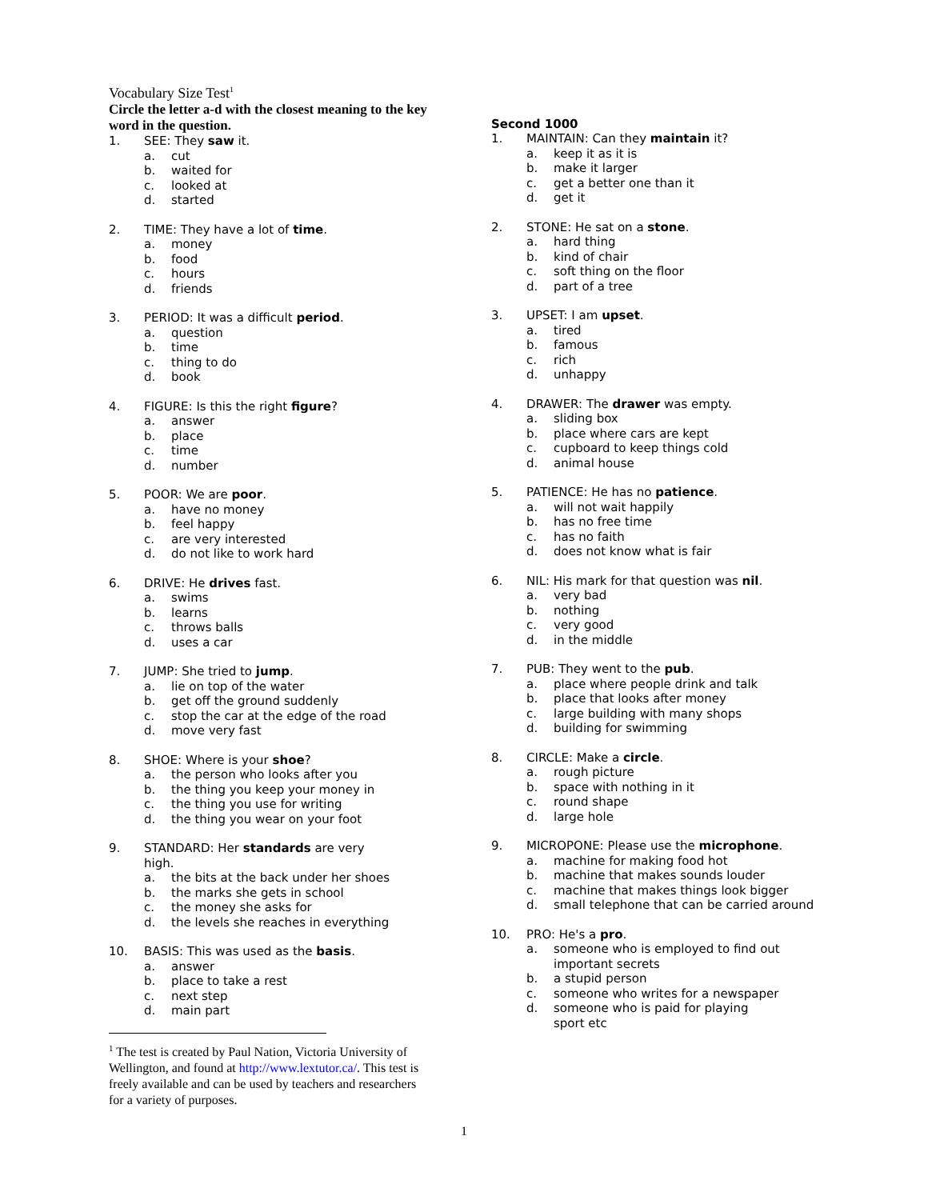Vocabulary Size Test<sup>1</sup>
Circle the letter a-d with the closest meaning to the key word in the question.
1. SEE: They saw it.
a. cut
b. waited for
c. looked at
d. started
2. TIME: They have a lot of time.
a. money
b. food
c. hours
d. friends
3. PERIOD: It was a difficult period.
a. question
b. time
c. thing to do
d. book
4. FIGURE: Is this the right figure?
a. answer
b. place
c. time
d. number
5. POOR: We are poor.
a. have no money
b. feel happy
c. are very interested
d. do not like to work hard
6. DRIVE: He drives fast.
a. swims
b. learns
c. throws balls
d. uses a car
7. JUMP: She tried to jump.
a. lie on top of the water
b. get off the ground suddenly
c. stop the car at the edge of the road
d. move very fast
8. SHOE: Where is your shoe?
a. the person who looks after you
b. the thing you keep your money in
c. the thing you use for writing
d. the thing you wear on your foot
9. STANDARD: Her standards are very high.
a. the bits at the back under her shoes
b. the marks she gets in school
c. the money she asks for
d. the levels she reaches in everything
10. BASIS: This was used as the basis.
a. answer
b. place to take a rest
c. next step
d. main part
<sup>1</sup> The test is created by Paul Nation, Victoria University of Wellington, and found at http://www.lextutor.ca/. This test is freely available and can be used by teachers and researchers for a variety of purposes.
Second 1000
1. MAINTAIN: Can they maintain it?
a. keep it as it is
b. make it larger
c. get a better one than it
d. get it
2. STONE: He sat on a stone.
a. hard thing
b. kind of chair
c. soft thing on the floor
d. part of a tree
3. UPSET: I am upset.
a. tired
b. famous
c. rich
d. unhappy
4. DRAWER: The drawer was empty.
a. sliding box
b. place where cars are kept
c. cupboard to keep things cold
d. animal house
5. PATIENCE: He has no patience.
a. will not wait happily
b. has no free time
c. has no faith
d. does not know what is fair
6. NIL: His mark for that question was nil.
a. very bad
b. nothing
c. very good
d. in the middle
7. PUB: They went to the pub.
a. place where people drink and talk
b. place that looks after money
c. large building with many shops
d. building for swimming
8. CIRCLE: Make a circle.
a. rough picture
b. space with nothing in it
c. round shape
d. large hole
9. MICROPONE: Please use the microphone.
a. machine for making food hot
b. machine that makes sounds louder
c. machine that makes things look bigger
d. small telephone that can be carried around
10. PRO: He's a pro.
a. someone who is employed to find out important secrets
b. a stupid person
c. someone who writes for a newspaper
d. someone who is paid for playing sport etc
1